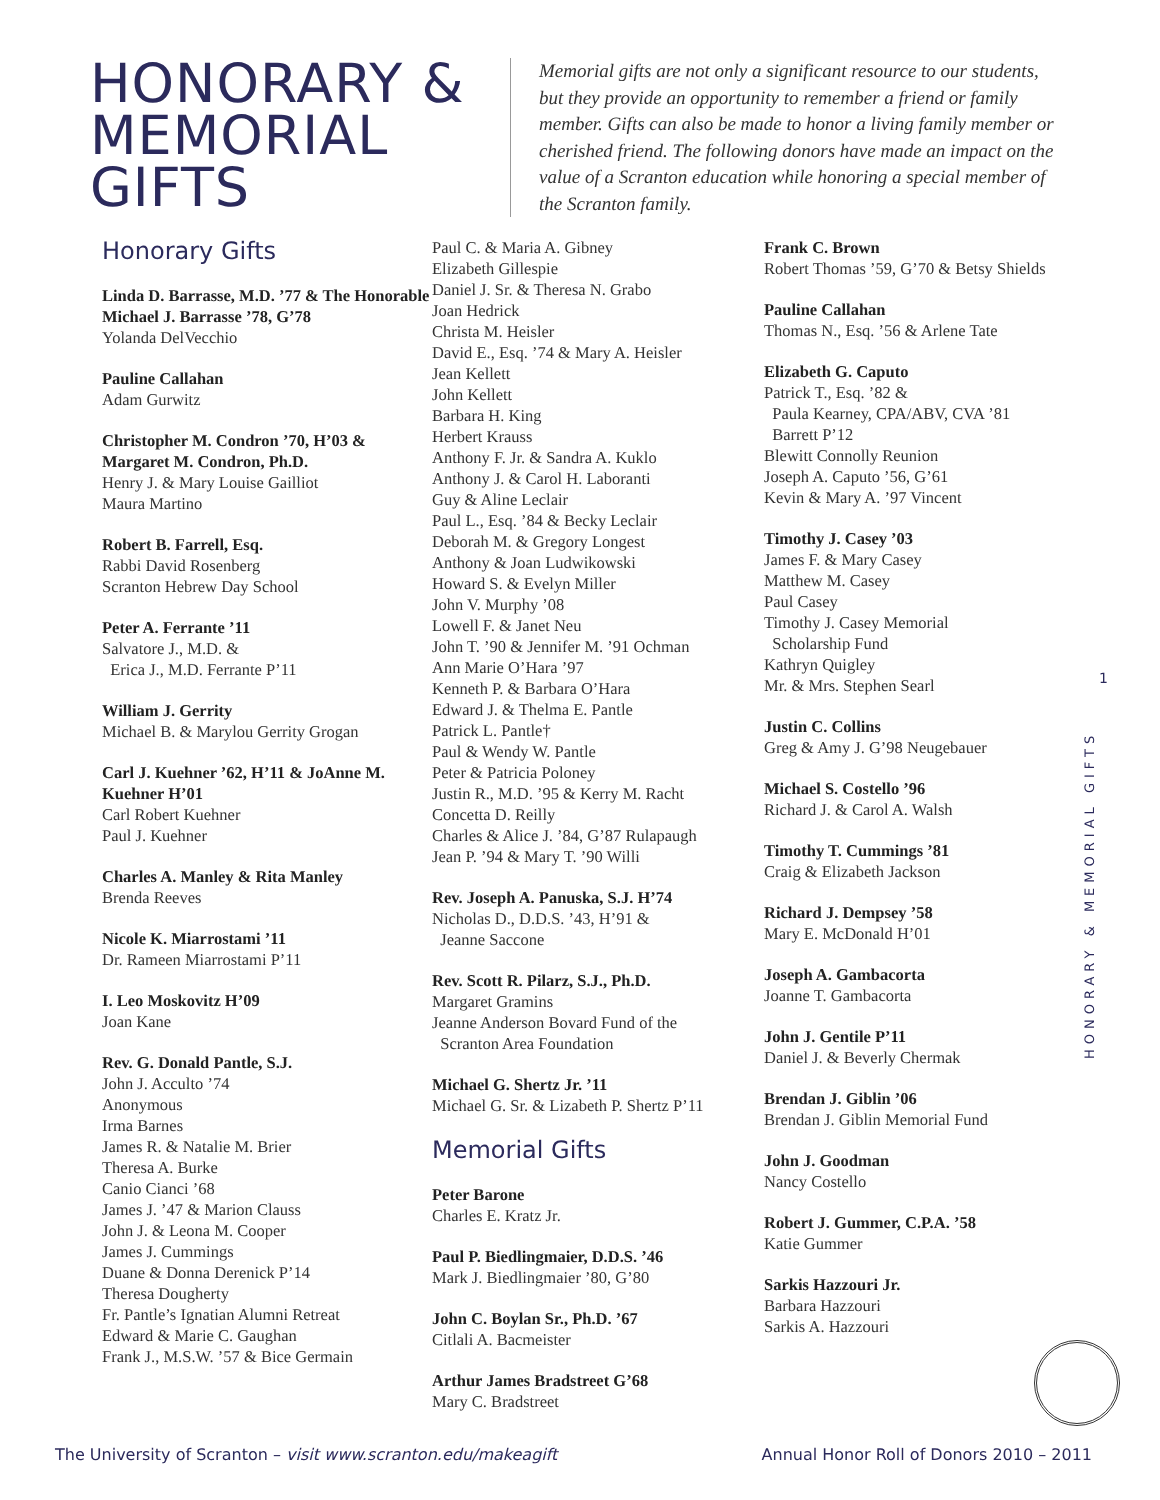HONORARY & MEMORIAL GIFTS
Memorial gifts are not only a significant resource to our students, but they provide an opportunity to remember a friend or family member. Gifts can also be made to honor a living family member or cherished friend. The following donors have made an impact on the value of a Scranton education while honoring a special member of the Scranton family.
Honorary Gifts
Linda D. Barrasse, M.D. ’77 & The Honorable Michael J. Barrasse ’78, G’78
Yolanda DelVecchio
Pauline Callahan
Adam Gurwitz
Christopher M. Condron ’70, H’03 & Margaret M. Condron, Ph.D.
Henry J. & Mary Louise Gailliot
Maura Martino
Robert B. Farrell, Esq.
Rabbi David Rosenberg
Scranton Hebrew Day School
Peter A. Ferrante ’11
Salvatore J., M.D. &
Erica J., M.D. Ferrante P’11
William J. Gerrity
Michael B. & Marylou Gerrity Grogan
Carl J. Kuehner ’62, H’11 & JoAnne M. Kuehner H’01
Carl Robert Kuehner
Paul J. Kuehner
Charles A. Manley & Rita Manley
Brenda Reeves
Nicole K. Miarrostami ’11
Dr. Rameen Miarrostami P’11
I. Leo Moskovitz H’09
Joan Kane
Rev. G. Donald Pantle, S.J.
John J. Acculto ’74
Anonymous
Irma Barnes
James R. & Natalie M. Brier
Theresa A. Burke
Canio Cianci ’68
James J. ’47 & Marion Clauss
John J. & Leona M. Cooper
James J. Cummings
Duane & Donna Derenick P’14
Theresa Dougherty
Fr. Pantle’s Ignatian Alumni Retreat
Edward & Marie C. Gaughan
Frank J., M.S.W. ’57 & Bice Germain
Paul C. & Maria A. Gibney
Elizabeth Gillespie
Daniel J. Sr. & Theresa N. Grabo
Joan Hedrick
Christa M. Heisler
David E., Esq. ’74 & Mary A. Heisler
Jean Kellett
John Kellett
Barbara H. King
Herbert Krauss
Anthony F. Jr. & Sandra A. Kuklo
Anthony J. & Carol H. Laboranti
Guy & Aline Leclair
Paul L., Esq. ’84 & Becky Leclair
Deborah M. & Gregory Longest
Anthony & Joan Ludwikowski
Howard S. & Evelyn Miller
John V. Murphy ’08
Lowell F. & Janet Neu
John T. ’90 & Jennifer M. ’91 Ochman
Ann Marie O’Hara ’97
Kenneth P. & Barbara O’Hara
Edward J. & Thelma E. Pantle
Patrick L. Pantle†
Paul & Wendy W. Pantle
Peter & Patricia Poloney
Justin R., M.D. ’95 & Kerry M. Racht
Concetta D. Reilly
Charles & Alice J. ’84, G’87 Rulapaugh
Jean P. ’94 & Mary T. ’90 Willi
Rev. Joseph A. Panuska, S.J. H’74
Nicholas D., D.D.S. ’43, H’91 &
Jeanne Saccone
Rev. Scott R. Pilarz, S.J., Ph.D.
Margaret Gramins
Jeanne Anderson Bovard Fund of the
Scranton Area Foundation
Michael G. Shertz Jr. ’11
Michael G. Sr. & Lizabeth P. Shertz P’11
Memorial Gifts
Peter Barone
Charles E. Kratz Jr.
Paul P. Biedlingmaier, D.D.S. ’46
Mark J. Biedlingmaier ’80, G’80
John C. Boylan Sr., Ph.D. ’67
Citlali A. Bacmeister
Arthur James Bradstreet G’68
Mary C. Bradstreet
Frank C. Brown
Robert Thomas ’59, G’70 & Betsy Shields
Pauline Callahan
Thomas N., Esq. ’56 & Arlene Tate
Elizabeth G. Caputo
Patrick T., Esq. ’82 &
Paula Kearney, CPA/ABV, CVA ’81
Barrett P’12
Blewitt Connolly Reunion
Joseph A. Caputo ’56, G’61
Kevin & Mary A. ’97 Vincent
Timothy J. Casey ’03
James F. & Mary Casey
Matthew M. Casey
Paul Casey
Timothy J. Casey Memorial
Scholarship Fund
Kathryn Quigley
Mr. & Mrs. Stephen Searl
Justin C. Collins
Greg & Amy J. G’98 Neugebauer
Michael S. Costello ’96
Richard J. & Carol A. Walsh
Timothy T. Cummings ’81
Craig & Elizabeth Jackson
Richard J. Dempsey ’58
Mary E. McDonald H’01
Joseph A. Gambacorta
Joanne T. Gambacorta
John J. Gentile P’11
Daniel J. & Beverly Chermak
Brendan J. Giblin ’06
Brendan J. Giblin Memorial Fund
John J. Goodman
Nancy Costello
Robert J. Gummer, C.P.A. ’58
Katie Gummer
Sarkis Hazzouri Jr.
Barbara Hazzouri
Sarkis A. Hazzouri
1
HONORARY & MEMORIAL GIFTS
The University of Scranton – visit www.scranton.edu/makeagift Annual Honor Roll of Donors 2010 – 2011